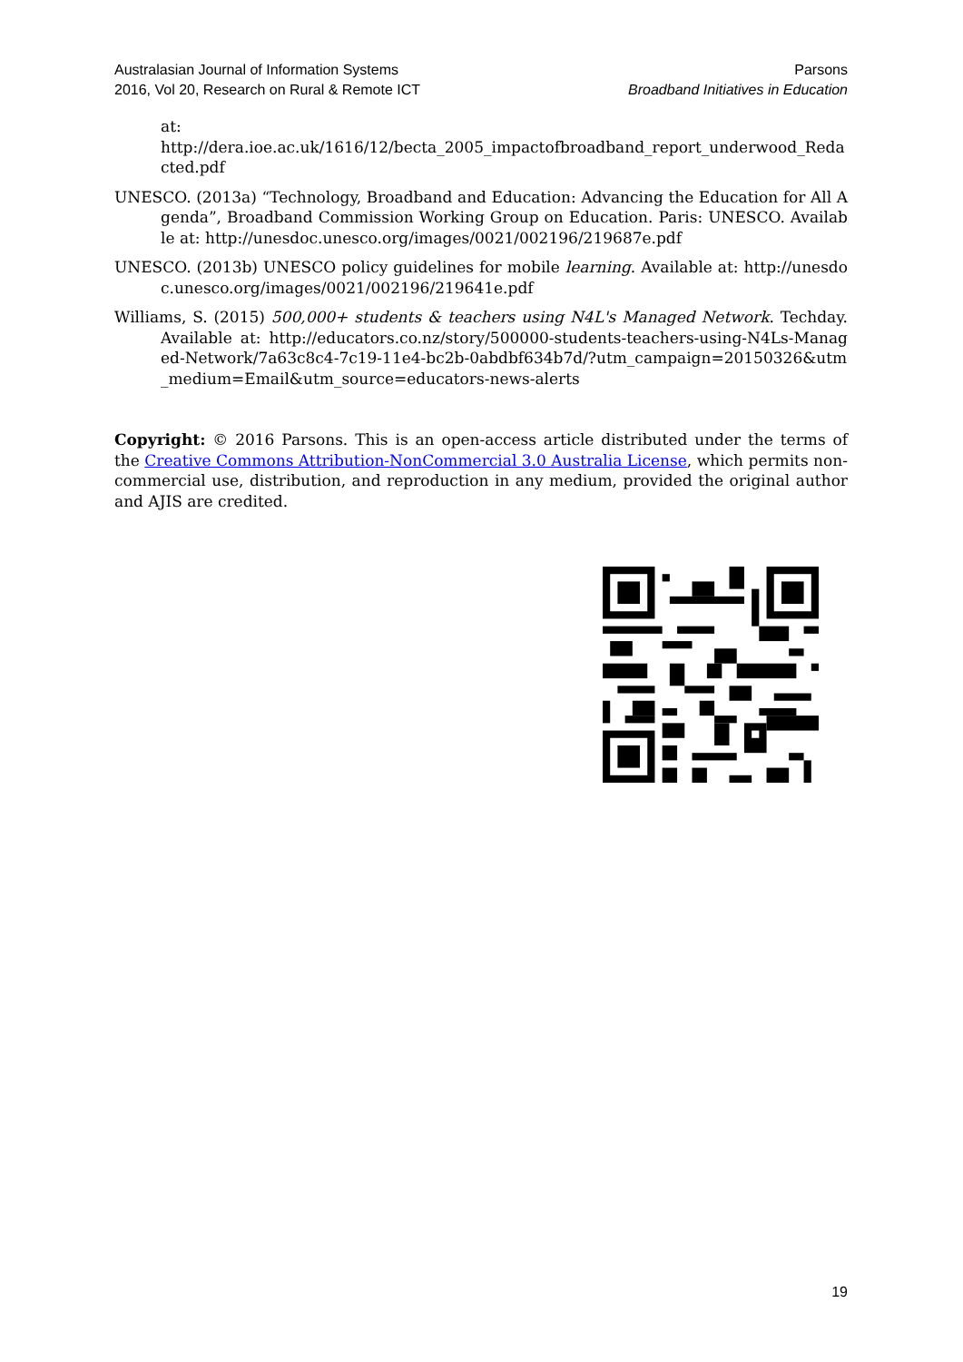Australasian Journal of Information Systems
2016, Vol 20, Research on Rural & Remote ICT
Parsons
Broadband Initiatives in Education
at:
http://dera.ioe.ac.uk/1616/12/becta_2005_impactofbroadband_report_underwood_Redacted.pdf
UNESCO. (2013a) “Technology, Broadband and Education: Advancing the Education for All Agenda”, Broadband Commission Working Group on Education. Paris: UNESCO. Available at: http://unesdoc.unesco.org/images/0021/002196/219687e.pdf
UNESCO. (2013b) UNESCO policy guidelines for mobile learning. Available at: http://unesdoc.unesco.org/images/0021/002196/219641e.pdf
Williams, S. (2015) 500,000+ students & teachers using N4L's Managed Network. Techday. Available at: http://educators.co.nz/story/500000-students-teachers-using-N4Ls-Managed-Network/7a63c8c4-7c19-11e4-bc2b-0abdbf634b7d/?utm_campaign=20150326&utm_medium=Email&utm_source=educators-news-alerts
Copyright: © 2016 Parsons. This is an open-access article distributed under the terms of the Creative Commons Attribution-NonCommercial 3.0 Australia License, which permits non-commercial use, distribution, and reproduction in any medium, provided the original author and AJIS are credited.
19